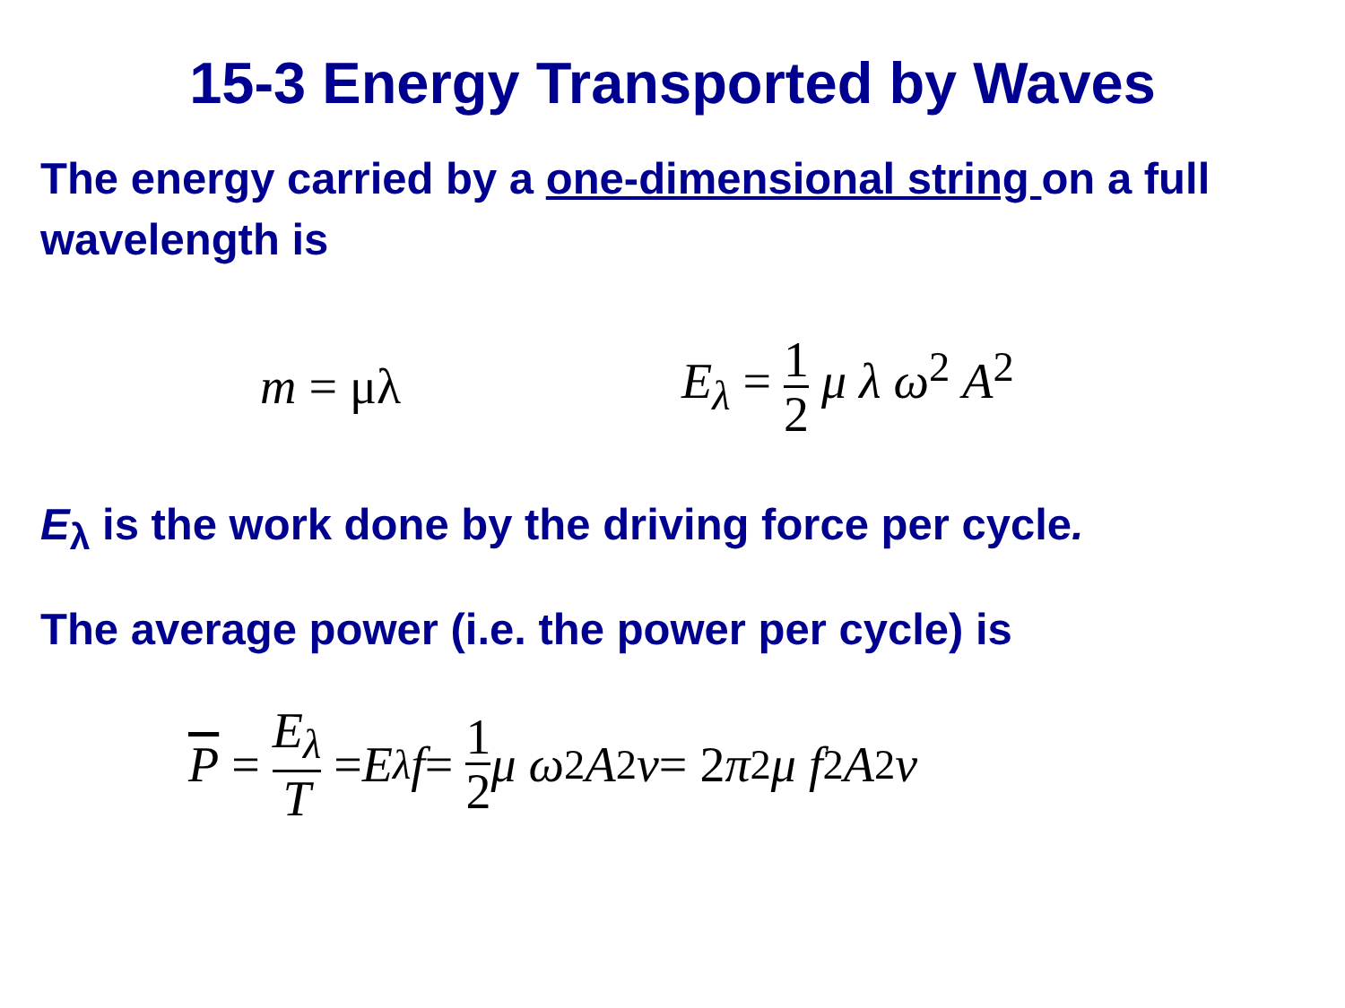15-3 Energy Transported by Waves
The energy carried by a one-dimensional string on a full wavelength is
m = μλ E<sub>λ</sub> = 1 2 μ λ ω<sup>2</sup> A<sup>2</sup>
E<sub>λ</sub> is the work done by the driving force per cycle.
The average power (i.e. the power per cycle) is
P = E<sub>λ</sub> T = E<sub>λ</sub> f = 1 2 μ ω<sup>2</sup> A<sup>2</sup> v = 2 π<sup>2</sup> μ f<sup>2</sup> A<sup>2</sup> v